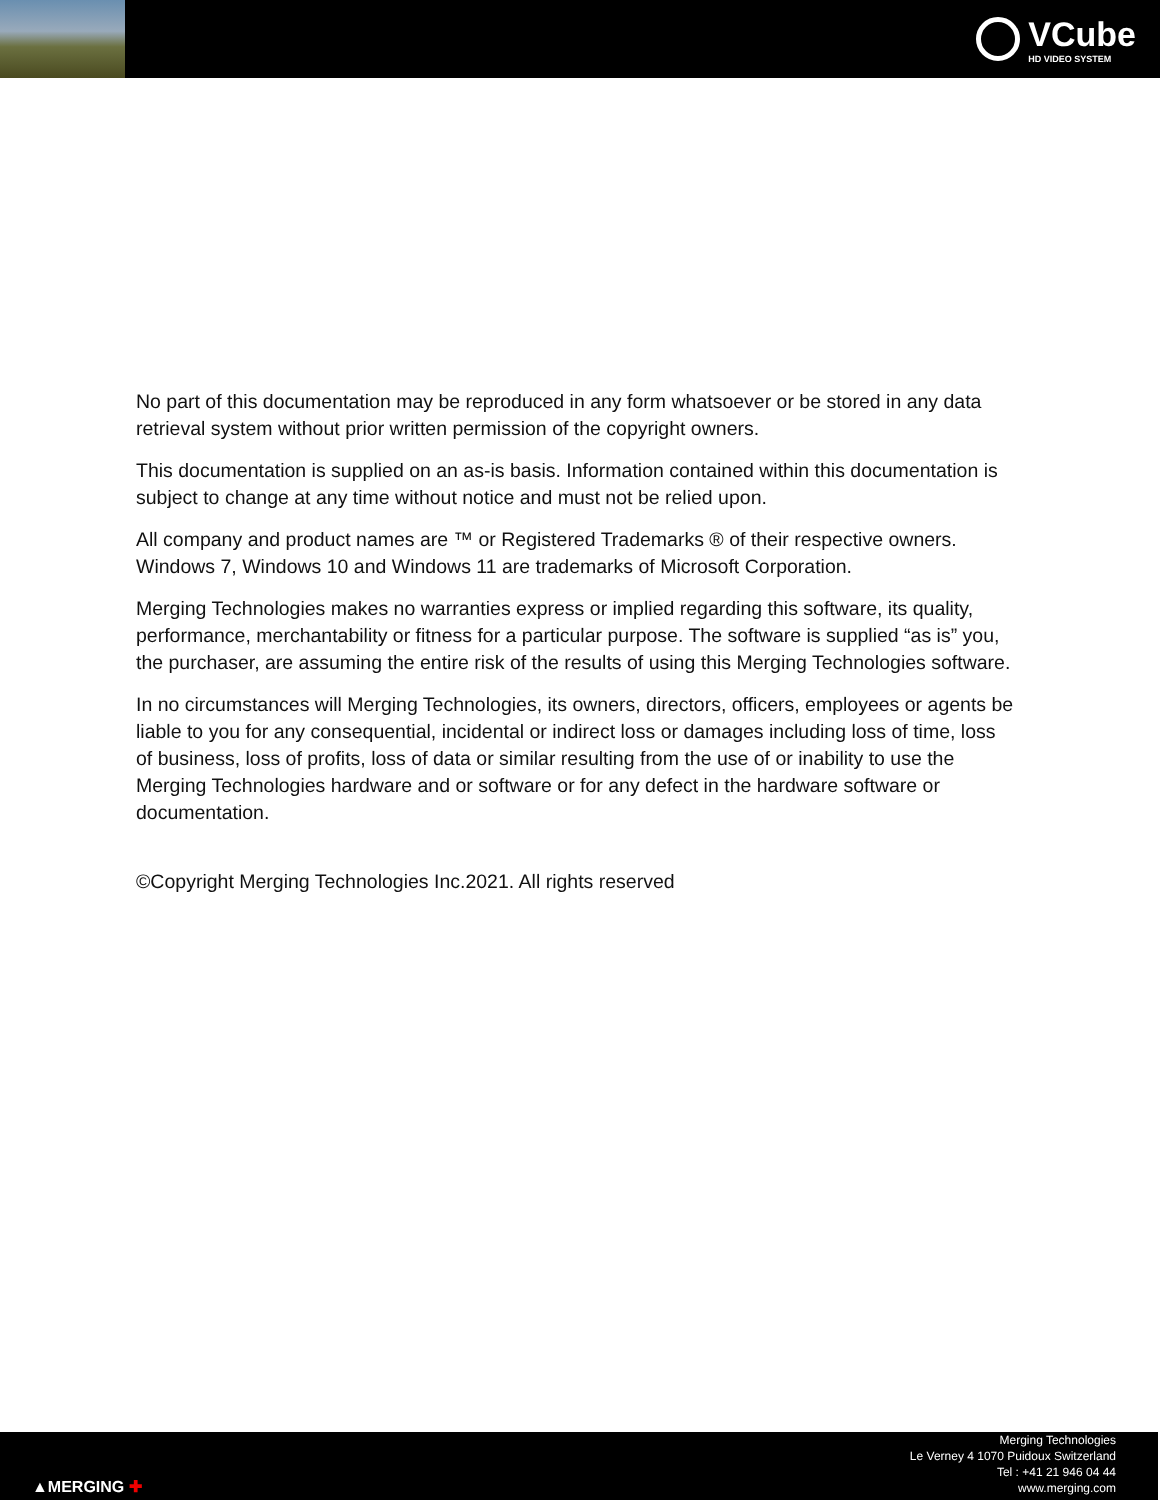VCube
HD VIDEO SYSTEM
No part of this documentation may be reproduced in any form whatsoever or be stored in any data retrieval system without prior written permission of the copyright owners.
This documentation is supplied on an as-is basis. Information contained within this documentation is subject to change at any time without notice and must not be relied upon.
All company and product names are ™ or Registered Trademarks ® of their respective owners. Windows 7, Windows 10 and Windows 11 are trademarks of Microsoft Corporation.
Merging Technologies makes no warranties express or implied regarding this software, its quality, performance, merchantability or fitness for a particular purpose. The software is supplied “as is” you, the purchaser, are assuming the entire risk of the results of using this Merging Technologies software.
In no circumstances will Merging Technologies, its owners, directors, officers, employees or agents be liable to you for any consequential, incidental or indirect loss or damages including loss of time, loss of business, loss of profits, loss of data or similar resulting from the use of or inability to use the Merging Technologies hardware and or software or for any defect in the hardware software or documentation.
©Copyright Merging Technologies Inc.2021. All rights reserved
▲MERGING ✚
Merging Technologies
Le Verney 4 1070 Puidoux Switzerland
Tel : +41 21 946 04 44
www.merging.com